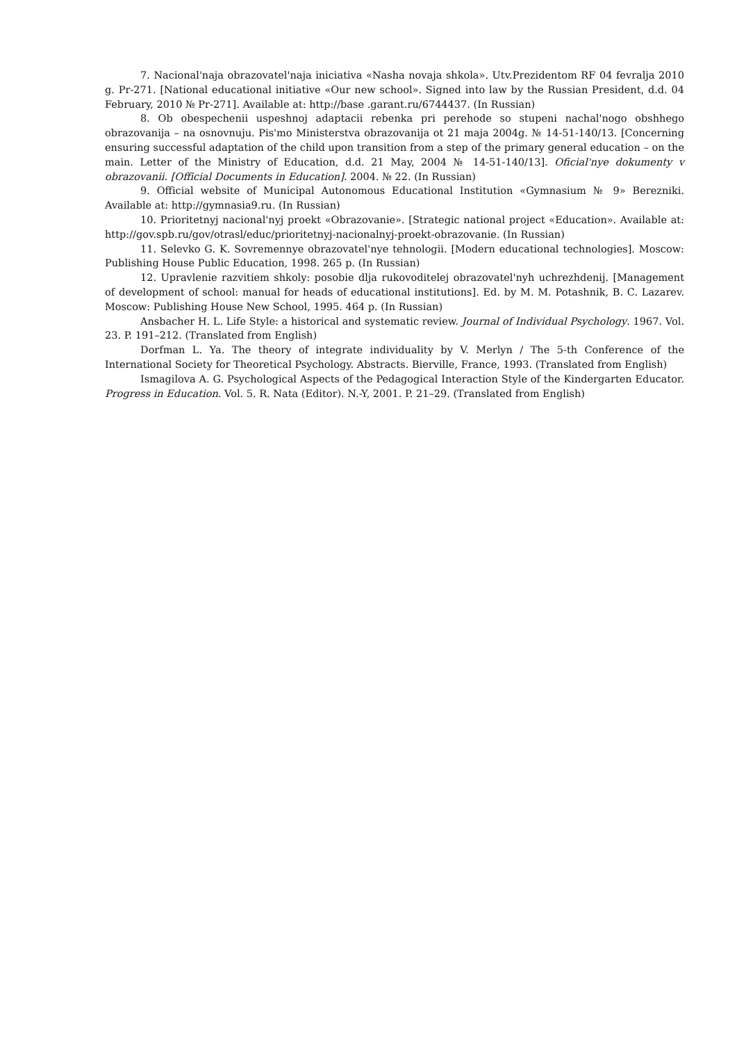7. Nacional'naja obrazovatel'naja iniciativa «Nasha novaja shkola». Utv.Prezidentom RF 04 fevralja 2010 g. Pr-271. [National educational initiative «Our new school». Signed into law by the Russian President, d.d. 04 February, 2010 № Pr-271]. Available at: http://base .garant.ru/6744437. (In Russian)
8. Ob obespechenii uspeshnoj adaptacii rebenka pri perehode so stupeni nachal'nogo obshhego obrazovanija – na osnovnuju. Pis'mo Ministerstva obrazovanija ot 21 maja 2004g. № 14-51-140/13. [Concerning ensuring successful adaptation of the child upon transition from a step of the primary general education – on the main. Letter of the Ministry of Education, d.d. 21 May, 2004 № 14-51-140/13]. Oficial'nye dokumenty v obrazovanii. [Official Documents in Education]. 2004. № 22. (In Russian)
9. Official website of Municipal Autonomous Educational Institution «Gymnasium № 9» Berezniki. Available at: http://gymnasia9.ru. (In Russian)
10. Prioritetnyj nacional'nyj proekt «Obrazovanie». [Strategic national project «Education». Available at: http://gov.spb.ru/gov/otrasl/educ/prioritetnyj-nacionalnyj-proekt-obrazovanie. (In Russian)
11. Selevko G. K. Sovremennye obrazovatel'nye tehnologii. [Modern educational technologies]. Moscow: Publishing House Public Education, 1998. 265 p. (In Russian)
12. Upravlenie razvitiem shkoly: posobie dlja rukovoditelej obrazovatel'nyh uchrezhdenij. [Management of development of school: manual for heads of educational institutions]. Ed. by M. M. Potashnik, B. C. Lazarev. Moscow: Publishing House New School, 1995. 464 p. (In Russian)
Ansbacher H. L. Life Style: a historical and systematic review. Journal of Individual Psychology. 1967. Vol. 23. P. 191–212. (Translated from English)
Dorfman L. Ya. The theory of integrate individuality by V. Merlyn / The 5-th Conference of the International Society for Theoretical Psychology. Abstracts. Bierville, France, 1993. (Translated from English)
Ismagilova A. G. Psychological Aspects of the Pedagogical Interaction Style of the Kindergarten Educator. Progress in Education. Vol. 5. R. Nata (Editor). N.-Y, 2001. P. 21–29. (Translated from English)